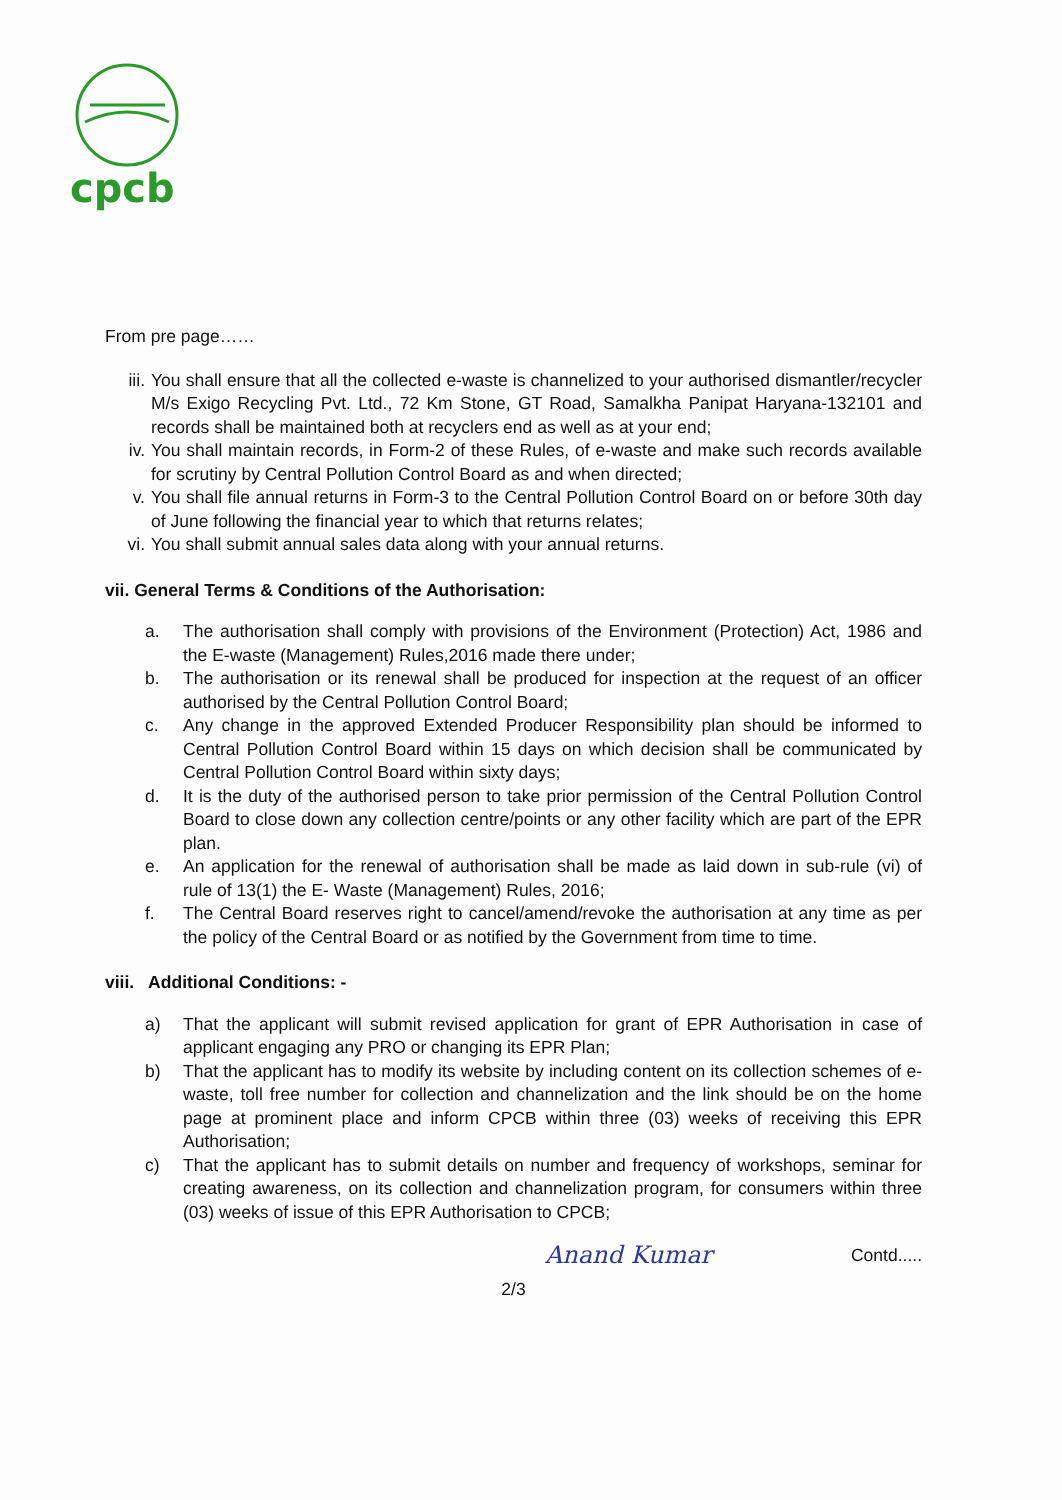cpcb
From pre page……
iii. You shall ensure that all the collected e-waste is channelized to your authorised dismantler/recycler M/s Exigo Recycling Pvt. Ltd., 72 Km Stone, GT Road, Samalkha Panipat Haryana-132101 and records shall be maintained both at recyclers end as well as at your end;
iv. You shall maintain records, in Form-2 of these Rules, of e-waste and make such records available for scrutiny by Central Pollution Control Board as and when directed;
v. You shall file annual returns in Form-3 to the Central Pollution Control Board on or before 30th day of June following the financial year to which that returns relates;
vi. You shall submit annual sales data along with your annual returns.
vii. General Terms & Conditions of the Authorisation:
a. The authorisation shall comply with provisions of the Environment (Protection) Act, 1986 and the E-waste (Management) Rules,2016 made there under;
b. The authorisation or its renewal shall be produced for inspection at the request of an officer authorised by the Central Pollution Control Board;
c. Any change in the approved Extended Producer Responsibility plan should be informed to Central Pollution Control Board within 15 days on which decision shall be communicated by Central Pollution Control Board within sixty days;
d. It is the duty of the authorised person to take prior permission of the Central Pollution Control Board to close down any collection centre/points or any other facility which are part of the EPR plan.
e. An application for the renewal of authorisation shall be made as laid down in sub-rule (vi) of rule of 13(1) the E- Waste (Management) Rules, 2016;
f. The Central Board reserves right to cancel/amend/revoke the authorisation at any time as per the policy of the Central Board or as notified by the Government from time to time.
viii. Additional Conditions: -
a) That the applicant will submit revised application for grant of EPR Authorisation in case of applicant engaging any PRO or changing its EPR Plan;
b) That the applicant has to modify its website by including content on its collection schemes of e-waste, toll free number for collection and channelization and the link should be on the home page at prominent place and inform CPCB within three (03) weeks of receiving this EPR Authorisation;
c) That the applicant has to submit details on number and frequency of workshops, seminar for creating awareness, on its collection and channelization program, for consumers within three (03) weeks of issue of this EPR Authorisation to CPCB;
Anand Kumar Contd.....
2/3